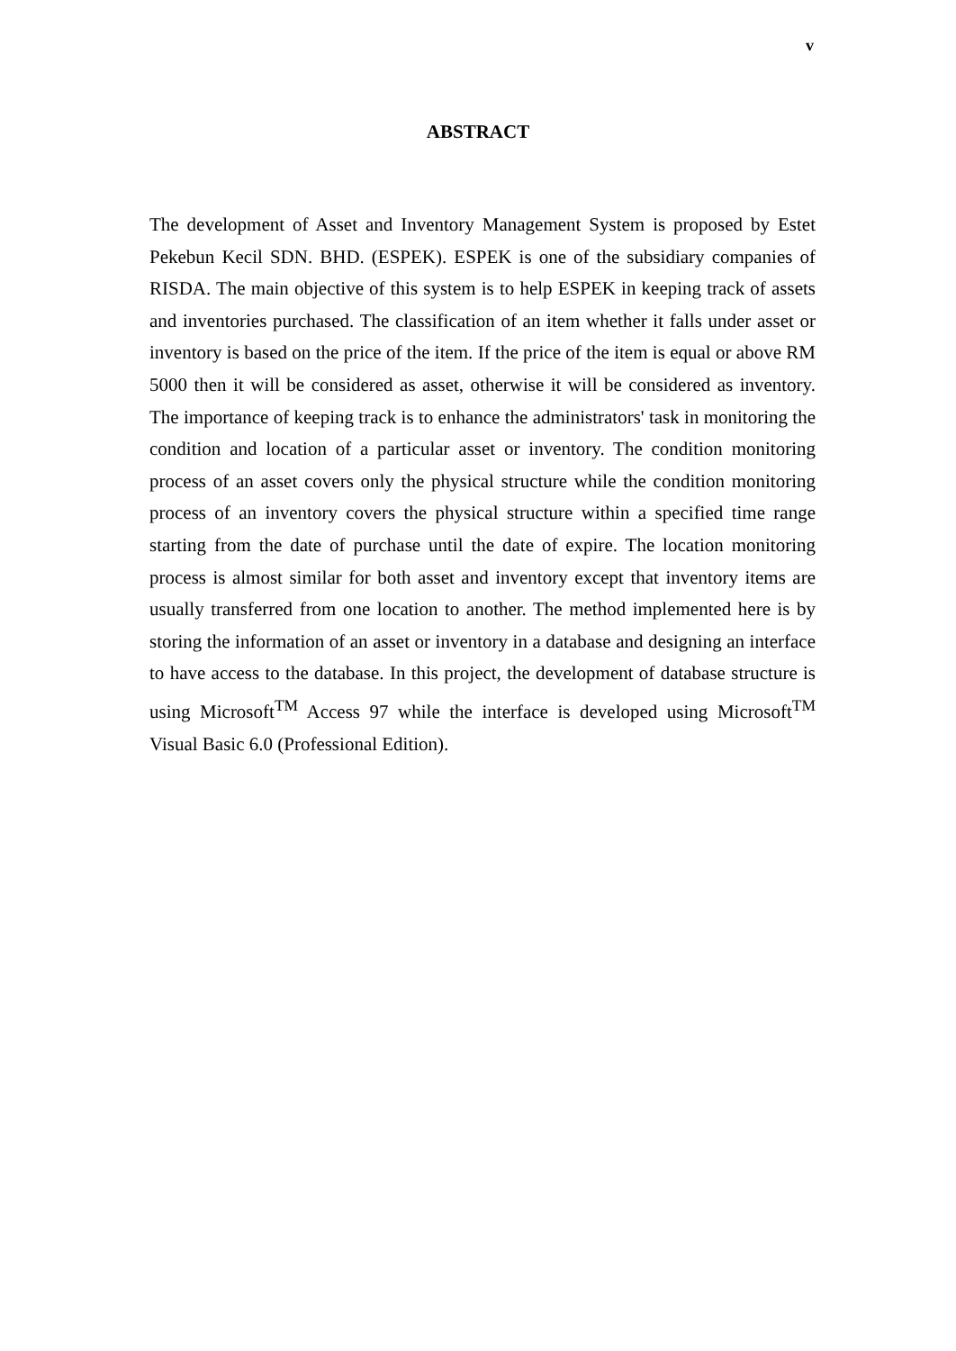v
ABSTRACT
The development of Asset and Inventory Management System is proposed by Estet Pekebun Kecil SDN. BHD. (ESPEK). ESPEK is one of the subsidiary companies of RISDA. The main objective of this system is to help ESPEK in keeping track of assets and inventories purchased. The classification of an item whether it falls under asset or inventory is based on the price of the item. If the price of the item is equal or above RM 5000 then it will be considered as asset, otherwise it will be considered as inventory. The importance of keeping track is to enhance the administrators' task in monitoring the condition and location of a particular asset or inventory. The condition monitoring process of an asset covers only the physical structure while the condition monitoring process of an inventory covers the physical structure within a specified time range starting from the date of purchase until the date of expire. The location monitoring process is almost similar for both asset and inventory except that inventory items are usually transferred from one location to another. The method implemented here is by storing the information of an asset or inventory in a database and designing an interface to have access to the database. In this project, the development of database structure is using Microsoft<sup>TM</sup> Access 97 while the interface is developed using Microsoft<sup>TM</sup> Visual Basic 6.0 (Professional Edition).